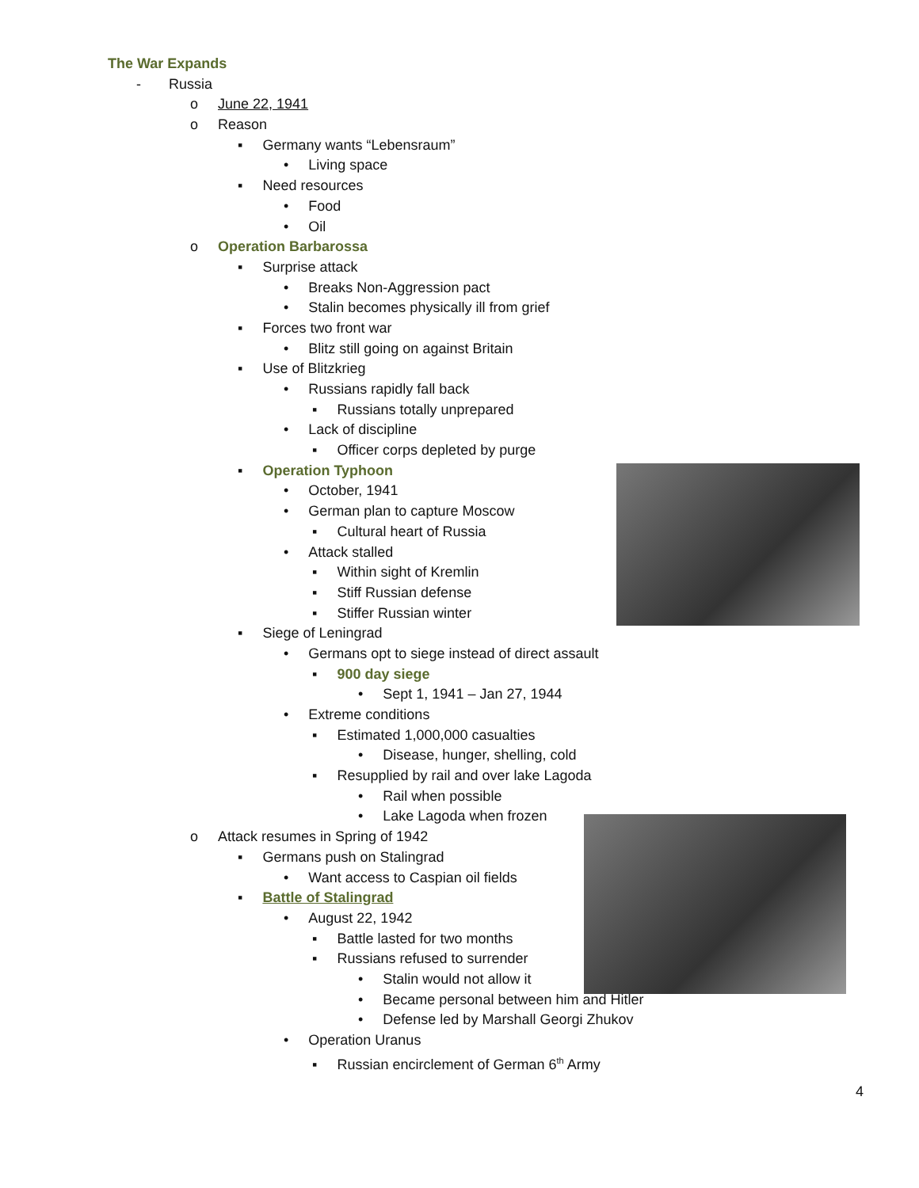The War Expands
- Russia
o June 22, 1941
o Reason
▪ Germany wants “Lebensraum”
• Living space
▪ Need resources
• Food
• Oil
o Operation Barbarossa
▪ Surprise attack
• Breaks Non-Aggression pact
• Stalin becomes physically ill from grief
▪ Forces two front war
• Blitz still going on against Britain
▪ Use of Blitzkrieg
• Russians rapidly fall back
▪ Russians totally unprepared
• Lack of discipline
▪ Officer corps depleted by purge
▪ Operation Typhoon
• October, 1941
• German plan to capture Moscow
▪ Cultural heart of Russia
• Attack stalled
▪ Within sight of Kremlin
▪ Stiff Russian defense
▪ Stiffer Russian winter
▪ Siege of Leningrad
• Germans opt to siege instead of direct assault
▪ 900 day siege
• Sept 1, 1941 – Jan 27, 1944
• Extreme conditions
▪ Estimated 1,000,000 casualties
• Disease, hunger, shelling, cold
▪ Resupplied by rail and over lake Lagoda
• Rail when possible
• Lake Lagoda when frozen
o Attack resumes in Spring of 1942
▪ Germans push on Stalingrad
• Want access to Caspian oil fields
▪ Battle of Stalingrad
• August 22, 1942
▪ Battle lasted for two months
▪ Russians refused to surrender
• Stalin would not allow it
• Became personal between him and Hitler
• Defense led by Marshall Georgi Zhukov
• Operation Uranus
▪ Russian encirclement of German 6<sup>th</sup> Army
4